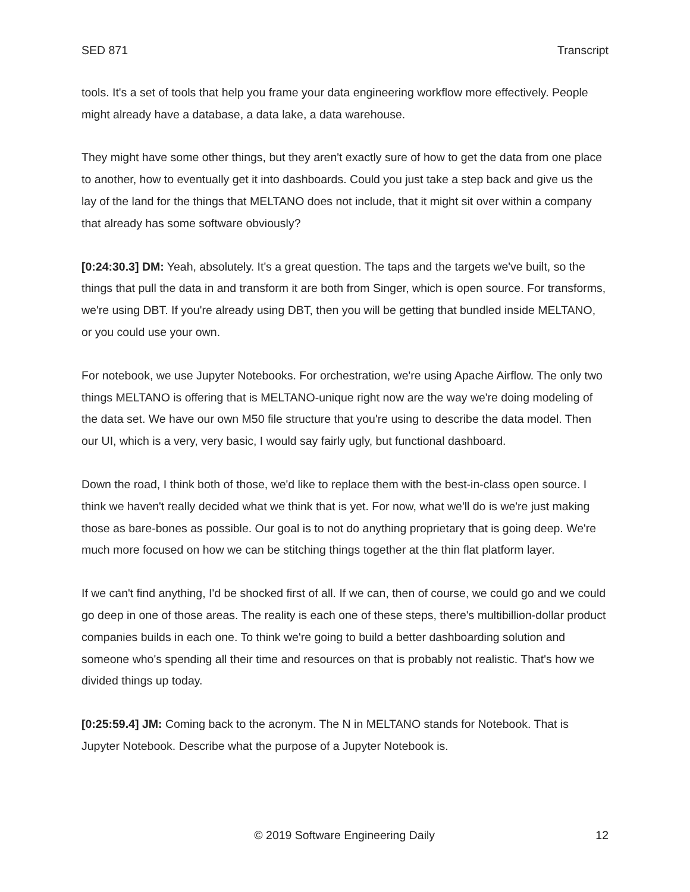SED 871 Transcript
tools. It's a set of tools that help you frame your data engineering workflow more effectively. People might already have a database, a data lake, a data warehouse.
They might have some other things, but they aren't exactly sure of how to get the data from one place to another, how to eventually get it into dashboards. Could you just take a step back and give us the lay of the land for the things that MELTANO does not include, that it might sit over within a company that already has some software obviously?
[0:24:30.3] DM: Yeah, absolutely. It's a great question. The taps and the targets we've built, so the things that pull the data in and transform it are both from Singer, which is open source. For transforms, we're using DBT. If you're already using DBT, then you will be getting that bundled inside MELTANO, or you could use your own.
For notebook, we use Jupyter Notebooks. For orchestration, we're using Apache Airflow. The only two things MELTANO is offering that is MELTANO-unique right now are the way we're doing modeling of the data set. We have our own M50 file structure that you're using to describe the data model. Then our UI, which is a very, very basic, I would say fairly ugly, but functional dashboard.
Down the road, I think both of those, we'd like to replace them with the best-in-class open source. I think we haven't really decided what we think that is yet. For now, what we'll do is we're just making those as bare-bones as possible. Our goal is to not do anything proprietary that is going deep. We're much more focused on how we can be stitching things together at the thin flat platform layer.
If we can't find anything, I'd be shocked first of all. If we can, then of course, we could go and we could go deep in one of those areas. The reality is each one of these steps, there's multibillion-dollar product companies builds in each one. To think we're going to build a better dashboarding solution and someone who's spending all their time and resources on that is probably not realistic. That's how we divided things up today.
[0:25:59.4] JM: Coming back to the acronym. The N in MELTANO stands for Notebook. That is Jupyter Notebook. Describe what the purpose of a Jupyter Notebook is.
© 2019 Software Engineering Daily 12